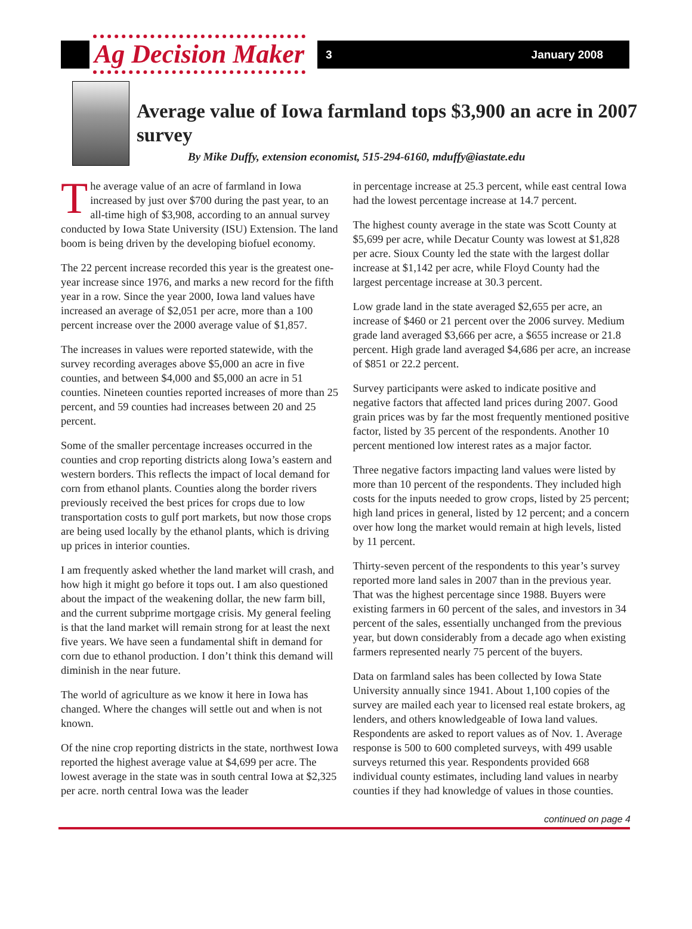Ag Decision Maker 3 January 2008
Average value of Iowa farmland tops $3,900 an acre in 2007 survey
By Mike Duffy, extension economist, 515-294-6160, mduffy@iastate.edu
The average value of an acre of farmland in Iowa increased by just over $700 during the past year, to an all-time high of $3,908, according to an annual survey conducted by Iowa State University (ISU) Extension. The land boom is being driven by the developing biofuel economy.
The 22 percent increase recorded this year is the greatest one-year increase since 1976, and marks a new record for the fifth year in a row. Since the year 2000, Iowa land values have increased an average of $2,051 per acre, more than a 100 percent increase over the 2000 average value of $1,857.
The increases in values were reported statewide, with the survey recording averages above $5,000 an acre in five counties, and between $4,000 and $5,000 an acre in 51 counties. Nineteen counties reported increases of more than 25 percent, and 59 counties had increases between 20 and 25 percent.
Some of the smaller percentage increases occurred in the counties and crop reporting districts along Iowa’s eastern and western borders. This reflects the impact of local demand for corn from ethanol plants. Counties along the border rivers previously received the best prices for crops due to low transportation costs to gulf port markets, but now those crops are being used locally by the ethanol plants, which is driving up prices in interior counties.
I am frequently asked whether the land market will crash, and how high it might go before it tops out. I am also questioned about the impact of the weakening dollar, the new farm bill, and the current subprime mortgage crisis. My general feeling is that the land market will remain strong for at least the next five years. We have seen a fundamental shift in demand for corn due to ethanol production. I don’t think this demand will diminish in the near future.
The world of agriculture as we know it here in Iowa has changed. Where the changes will settle out and when is not known.
Of the nine crop reporting districts in the state, northwest Iowa reported the highest average value at $4,699 per acre. The lowest average in the state was in south central Iowa at $2,325 per acre. north central Iowa was the leader
in percentage increase at 25.3 percent, while east central Iowa had the lowest percentage increase at 14.7 percent.
The highest county average in the state was Scott County at $5,699 per acre, while Decatur County was lowest at $1,828 per acre. Sioux County led the state with the largest dollar increase at $1,142 per acre, while Floyd County had the largest percentage increase at 30.3 percent.
Low grade land in the state averaged $2,655 per acre, an increase of $460 or 21 percent over the 2006 survey. Medium grade land averaged $3,666 per acre, a $655 increase or 21.8 percent. High grade land averaged $4,686 per acre, an increase of $851 or 22.2 percent.
Survey participants were asked to indicate positive and negative factors that affected land prices during 2007. Good grain prices was by far the most frequently mentioned positive factor, listed by 35 percent of the respondents. Another 10 percent mentioned low interest rates as a major factor.
Three negative factors impacting land values were listed by more than 10 percent of the respondents. They included high costs for the inputs needed to grow crops, listed by 25 percent; high land prices in general, listed by 12 percent; and a concern over how long the market would remain at high levels, listed by 11 percent.
Thirty-seven percent of the respondents to this year’s survey reported more land sales in 2007 than in the previous year. That was the highest percentage since 1988. Buyers were existing farmers in 60 percent of the sales, and investors in 34 percent of the sales, essentially unchanged from the previous year, but down considerably from a decade ago when existing farmers represented nearly 75 percent of the buyers.
Data on farmland sales has been collected by Iowa State University annually since 1941. About 1,100 copies of the survey are mailed each year to licensed real estate brokers, ag lenders, and others knowledgeable of Iowa land values. Respondents are asked to report values as of Nov. 1. Average response is 500 to 600 completed surveys, with 499 usable surveys returned this year. Respondents provided 668 individual county estimates, including land values in nearby counties if they had knowledge of values in those counties.
continued on page 4